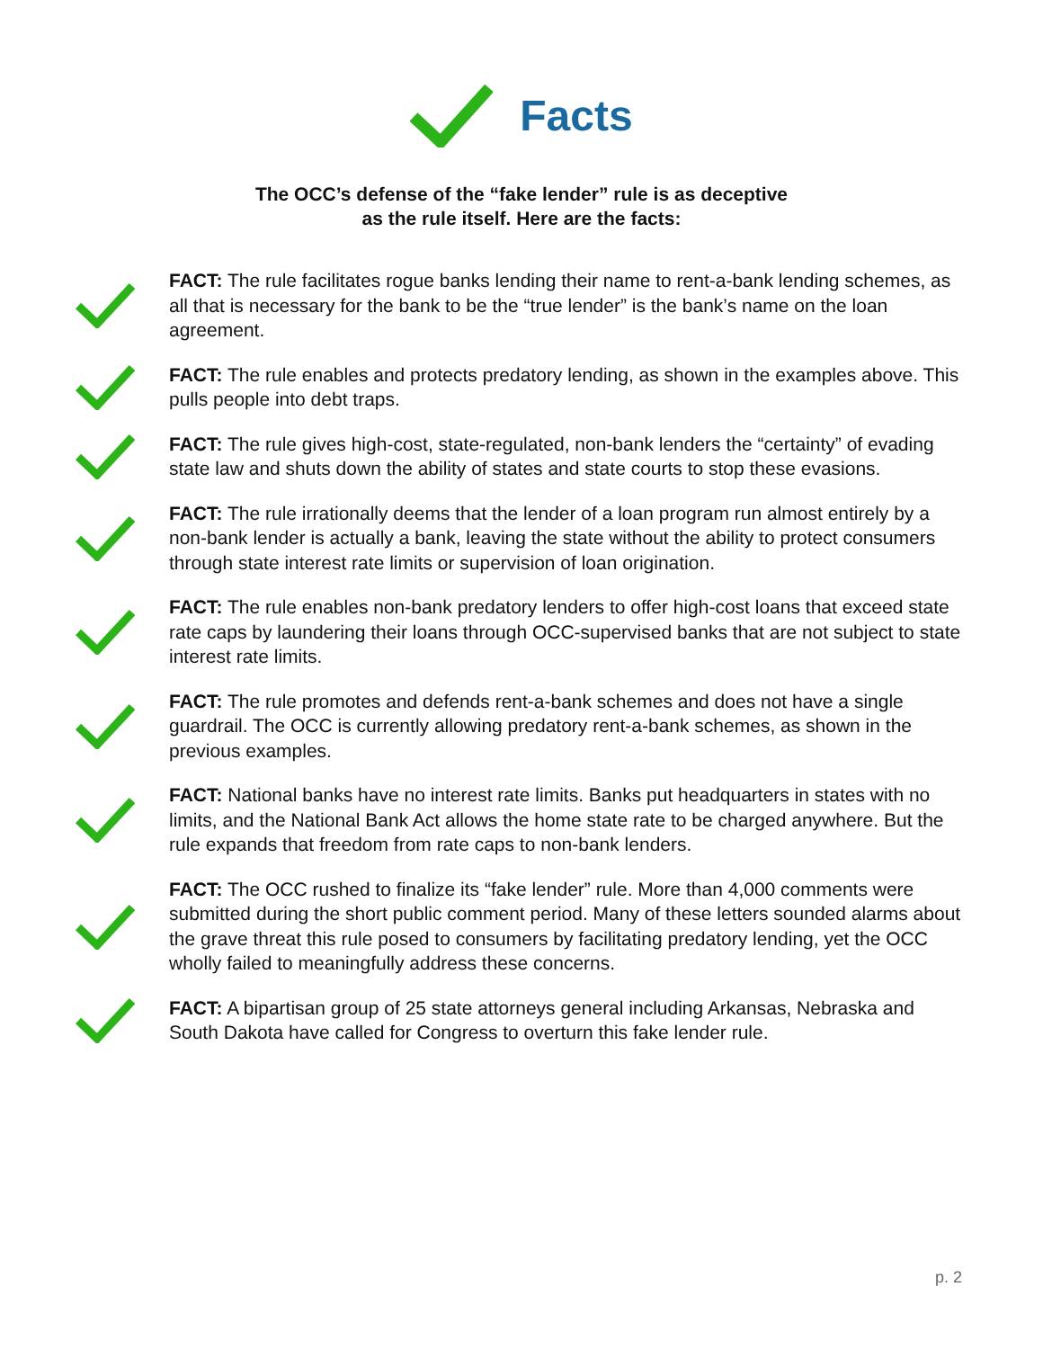Facts
The OCC’s defense of the “fake lender” rule is as deceptive
as the rule itself. Here are the facts:
FACT: The rule facilitates rogue banks lending their name to rent-a-bank lending schemes, as all that is necessary for the bank to be the “true lender” is the bank’s name on the loan agreement.
FACT: The rule enables and protects predatory lending, as shown in the examples above. This pulls people into debt traps.
FACT: The rule gives high-cost, state-regulated, non-bank lenders the “certainty” of evading state law and shuts down the ability of states and state courts to stop these evasions.
FACT: The rule irrationally deems that the lender of a loan program run almost entirely by a non-bank lender is actually a bank, leaving the state without the ability to protect consumers through state interest rate limits or supervision of loan origination.
FACT: The rule enables non-bank predatory lenders to offer high-cost loans that exceed state rate caps by laundering their loans through OCC-supervised banks that are not subject to state interest rate limits.
FACT: The rule promotes and defends rent-a-bank schemes and does not have a single guardrail. The OCC is currently allowing predatory rent-a-bank schemes, as shown in the previous examples.
FACT: National banks have no interest rate limits. Banks put headquarters in states with no limits, and the National Bank Act allows the home state rate to be charged anywhere. But the rule expands that freedom from rate caps to non-bank lenders.
FACT: The OCC rushed to finalize its “fake lender” rule. More than 4,000 comments were submitted during the short public comment period. Many of these letters sounded alarms about the grave threat this rule posed to consumers by facilitating predatory lending, yet the OCC wholly failed to meaningfully address these concerns.
FACT: A bipartisan group of 25 state attorneys general including Arkansas, Nebraska and South Dakota have called for Congress to overturn this fake lender rule.
p. 2